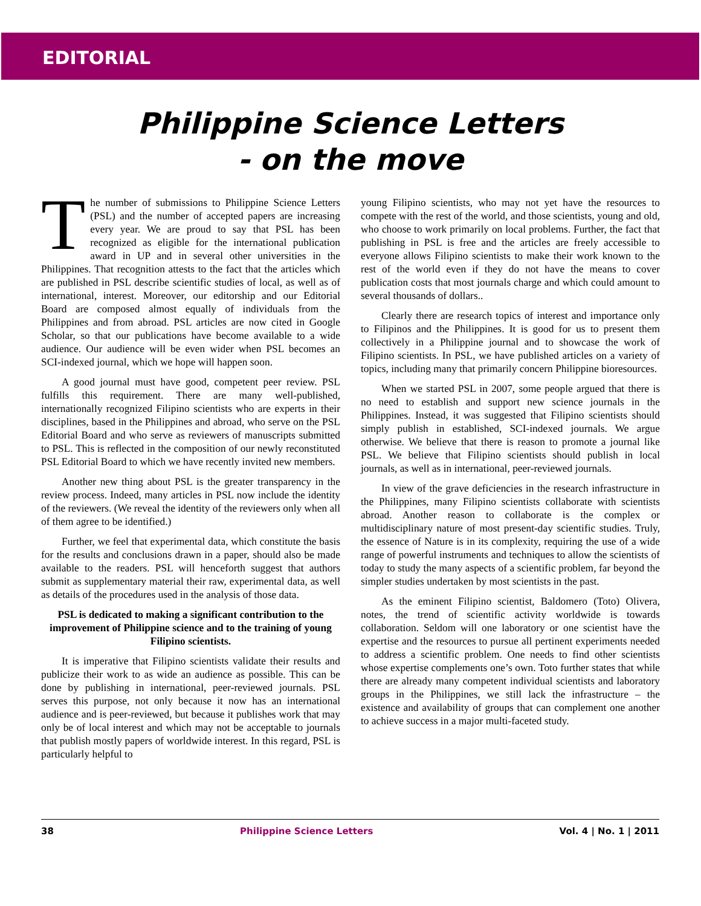EDITORIAL
Philippine Science Letters
- on the move
The number of submissions to Philippine Science Letters (PSL) and the number of accepted papers are increasing every year. We are proud to say that PSL has been recognized as eligible for the international publication award in UP and in several other universities in the Philippines. That recognition attests to the fact that the articles which are published in PSL describe scientific studies of local, as well as of international, interest. Moreover, our editorship and our Editorial Board are composed almost equally of individuals from the Philippines and from abroad. PSL articles are now cited in Google Scholar, so that our publications have become available to a wide audience. Our audience will be even wider when PSL becomes an SCI-indexed journal, which we hope will happen soon.
A good journal must have good, competent peer review. PSL fulfills this requirement. There are many well-published, internationally recognized Filipino scientists who are experts in their disciplines, based in the Philippines and abroad, who serve on the PSL Editorial Board and who serve as reviewers of manuscripts submitted to PSL. This is reflected in the composition of our newly reconstituted PSL Editorial Board to which we have recently invited new members.
Another new thing about PSL is the greater transparency in the review process. Indeed, many articles in PSL now include the identity of the reviewers. (We reveal the identity of the reviewers only when all of them agree to be identified.)
Further, we feel that experimental data, which constitute the basis for the results and conclusions drawn in a paper, should also be made available to the readers. PSL will henceforth suggest that authors submit as supplementary material their raw, experimental data, as well as details of the procedures used in the analysis of those data.
PSL is dedicated to making a significant contribution to the improvement of Philippine science and to the training of young Filipino scientists.
It is imperative that Filipino scientists validate their results and publicize their work to as wide an audience as possible. This can be done by publishing in international, peer-reviewed journals. PSL serves this purpose, not only because it now has an international audience and is peer-reviewed, but because it publishes work that may only be of local interest and which may not be acceptable to journals that publish mostly papers of worldwide interest. In this regard, PSL is particularly helpful to
young Filipino scientists, who may not yet have the resources to compete with the rest of the world, and those scientists, young and old, who choose to work primarily on local problems. Further, the fact that publishing in PSL is free and the articles are freely accessible to everyone allows Filipino scientists to make their work known to the rest of the world even if they do not have the means to cover publication costs that most journals charge and which could amount to several thousands of dollars..
Clearly there are research topics of interest and importance only to Filipinos and the Philippines. It is good for us to present them collectively in a Philippine journal and to showcase the work of Filipino scientists. In PSL, we have published articles on a variety of topics, including many that primarily concern Philippine bioresources.
When we started PSL in 2007, some people argued that there is no need to establish and support new science journals in the Philippines. Instead, it was suggested that Filipino scientists should simply publish in established, SCI-indexed journals. We argue otherwise. We believe that there is reason to promote a journal like PSL. We believe that Filipino scientists should publish in local journals, as well as in international, peer-reviewed journals.
In view of the grave deficiencies in the research infrastructure in the Philippines, many Filipino scientists collaborate with scientists abroad. Another reason to collaborate is the complex or multidisciplinary nature of most present-day scientific studies. Truly, the essence of Nature is in its complexity, requiring the use of a wide range of powerful instruments and techniques to allow the scientists of today to study the many aspects of a scientific problem, far beyond the simpler studies undertaken by most scientists in the past.
As the eminent Filipino scientist, Baldomero (Toto) Olivera, notes, the trend of scientific activity worldwide is towards collaboration. Seldom will one laboratory or one scientist have the expertise and the resources to pursue all pertinent experiments needed to address a scientific problem. One needs to find other scientists whose expertise complements one’s own. Toto further states that while there are already many competent individual scientists and laboratory groups in the Philippines, we still lack the infrastructure – the existence and availability of groups that can complement one another to achieve success in a major multi-faceted study.
38 Philippine Science Letters Vol. 4 | No. 1 | 2011